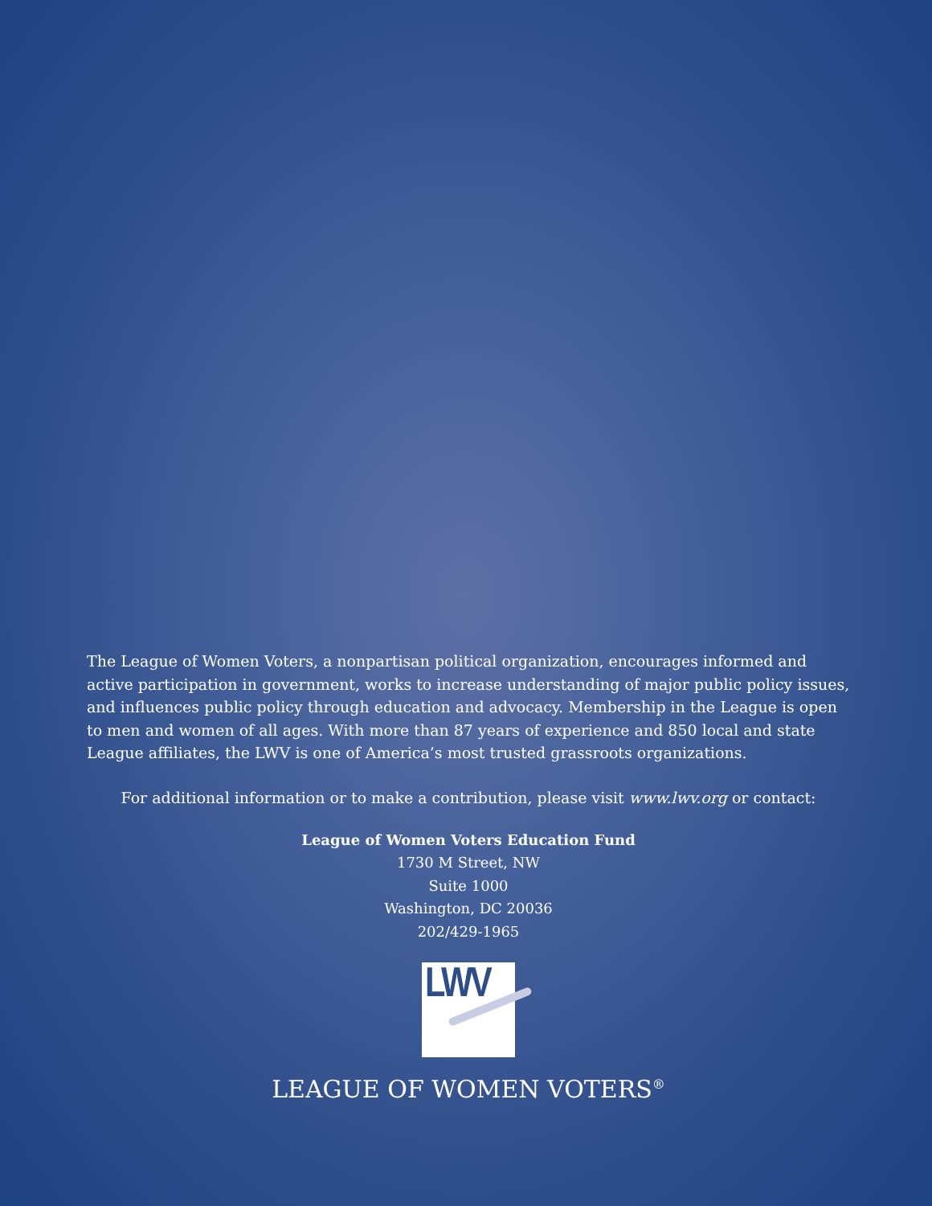The League of Women Voters, a nonpartisan political organization, encourages informed and active participation in government, works to increase understanding of major public policy issues, and influences public policy through education and advocacy. Membership in the League is open to men and women of all ages. With more than 87 years of experience and 850 local and state League affiliates, the LWV is one of America’s most trusted grassroots organizations.
For additional information or to make a contribution, please visit www.lwv.org or contact:
League of Women Voters Education Fund
1730 M Street, NW
Suite 1000
Washington, DC 20036
202/429-1965
LWV
LEAGUE OF WOMEN VOTERS<sup>®</sup>